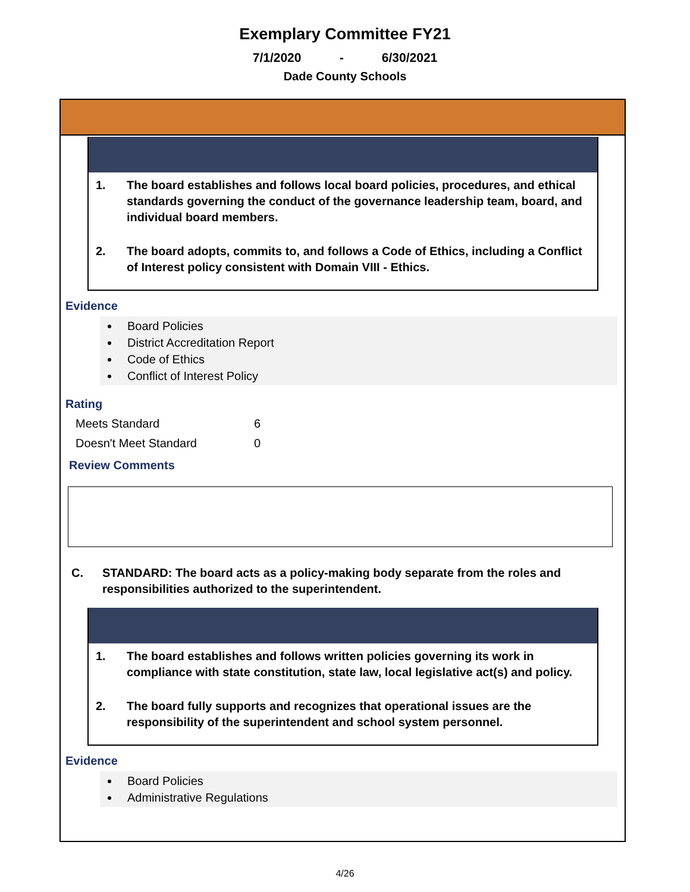Exemplary Committee FY21
7/1/2020 - 6/30/2021
Dade County Schools
1. The board establishes and follows local board policies, procedures, and ethical standards governing the conduct of the governance leadership team, board, and individual board members.
2. The board adopts, commits to, and follows a Code of Ethics, including a Conflict of Interest policy consistent with Domain VIII - Ethics.
Evidence
Board Policies
District Accreditation Report
Code of Ethics
Conflict of Interest Policy
Rating
Meets Standard 6
Doesn't Meet Standard 0
Review Comments
C. STANDARD: The board acts as a policy-making body separate from the roles and responsibilities authorized to the superintendent.
1. The board establishes and follows written policies governing its work in compliance with state constitution, state law, local legislative act(s) and policy.
2. The board fully supports and recognizes that operational issues are the responsibility of the superintendent and school system personnel.
Evidence
Board Policies
Administrative Regulations
4/26